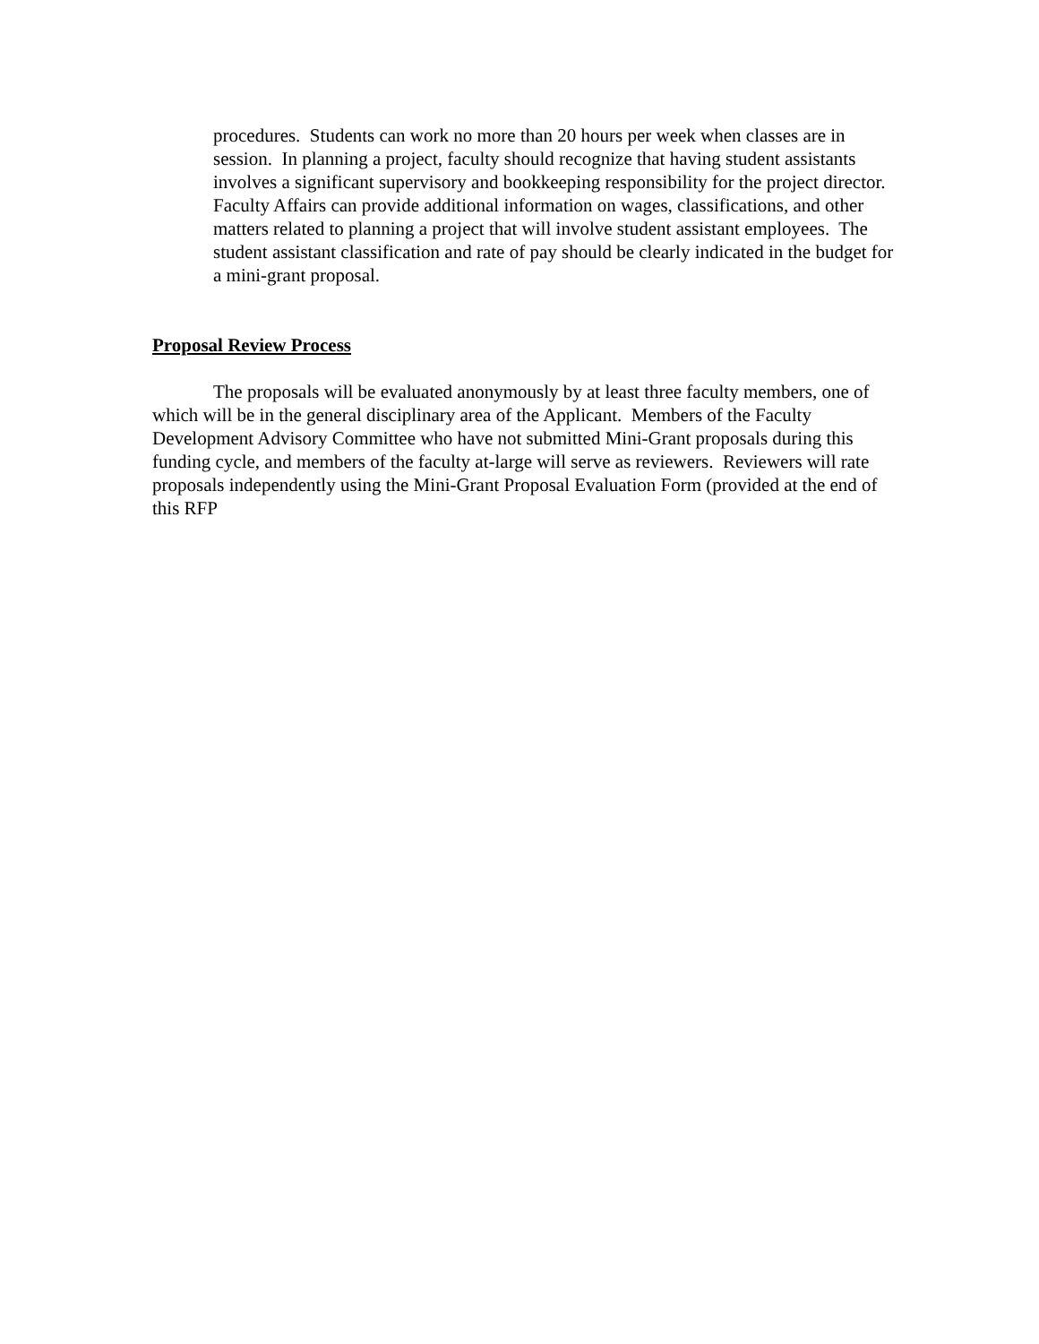procedures. Students can work no more than 20 hours per week when classes are in session. In planning a project, faculty should recognize that having student assistants involves a significant supervisory and bookkeeping responsibility for the project director. Faculty Affairs can provide additional information on wages, classifications, and other matters related to planning a project that will involve student assistant employees. The student assistant classification and rate of pay should be clearly indicated in the budget for a mini-grant proposal.
Proposal Review Process
The proposals will be evaluated anonymously by at least three faculty members, one of which will be in the general disciplinary area of the Applicant. Members of the Faculty Development Advisory Committee who have not submitted Mini-Grant proposals during this funding cycle, and members of the faculty at-large will serve as reviewers. Reviewers will rate proposals independently using the Mini-Grant Proposal Evaluation Form (provided at the end of this RFP